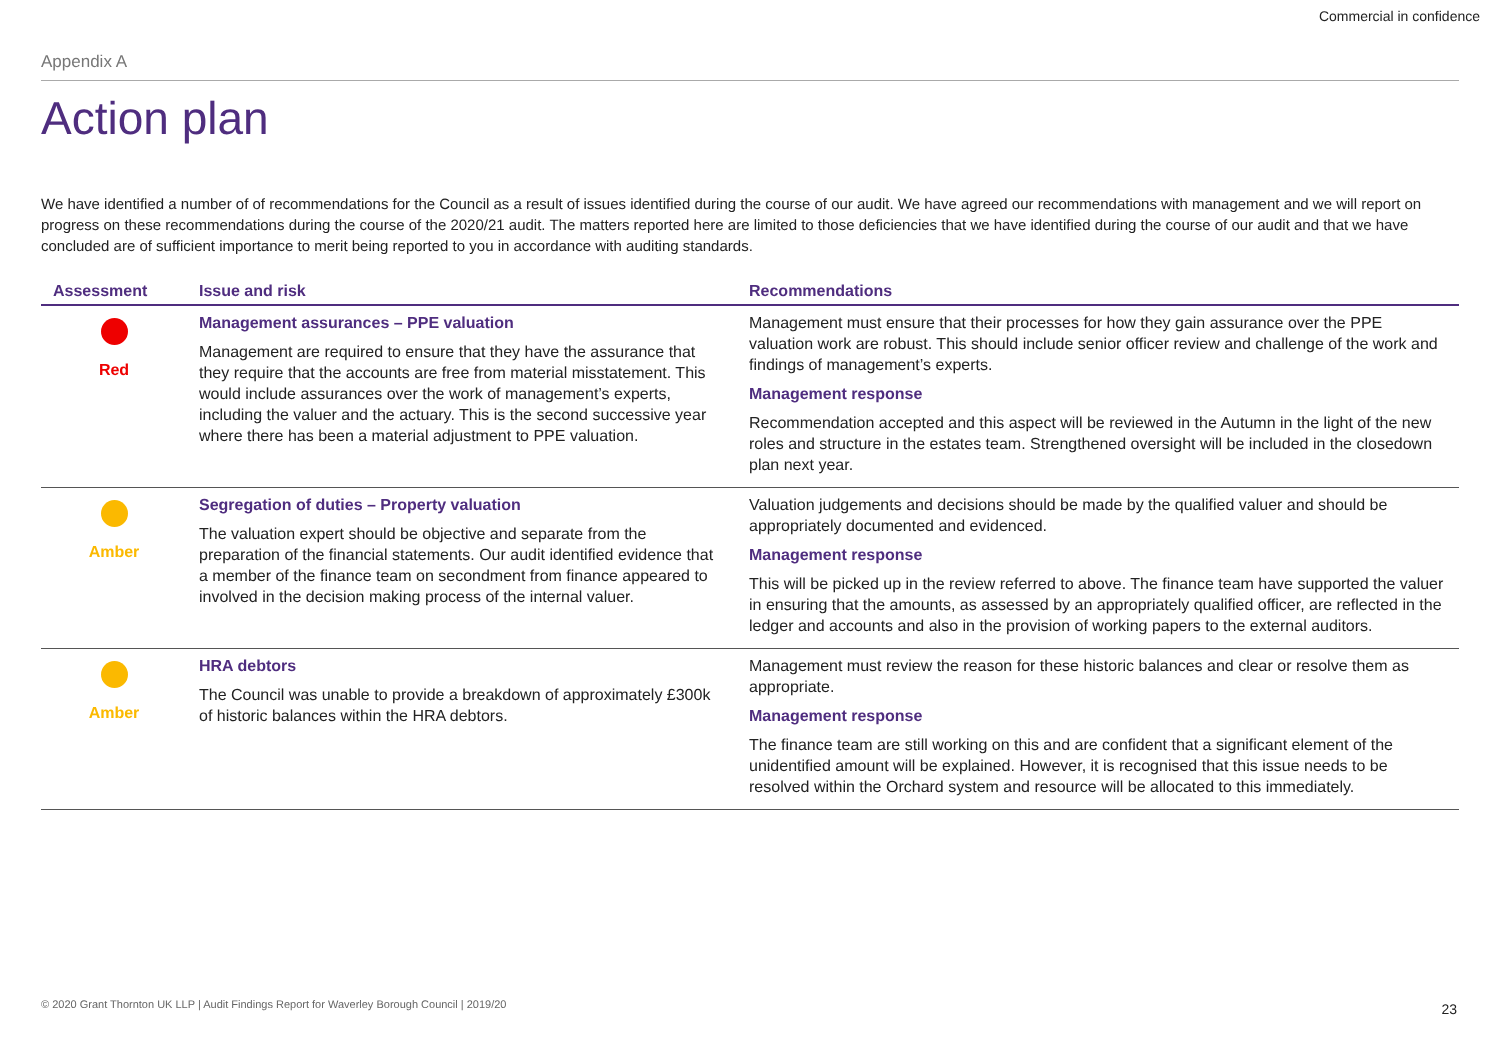Commercial in confidence
Appendix A
Action plan
We have identified a number of of recommendations for the Council as a result of issues identified during the course of our audit. We have agreed our recommendations with management and we will report on progress on these recommendations during the course of the 2020/21 audit. The matters reported here are limited to those deficiencies that we have identified during the course of our audit and that we have concluded are of sufficient importance to merit being reported to you in accordance with auditing standards.
| Assessment | Issue and risk | Recommendations |
| --- | --- | --- |
| Red | Management assurances – PPE valuation Management are required to ensure that they have the assurance that they require that the accounts are free from material misstatement. This would include assurances over the work of management’s experts, including the valuer and the actuary. This is the second successive year where there has been a material adjustment to PPE valuation. | Management must ensure that their processes for how they gain assurance over the PPE valuation work are robust. This should include senior officer review and challenge of the work and findings of management’s experts. Management response Recommendation accepted and this aspect will be reviewed in the Autumn in the light of the new roles and structure in the estates team. Strengthened oversight will be included in the closedown plan next year. |
| Amber | Segregation of duties – Property valuation The valuation expert should be objective and separate from the preparation of the financial statements. Our audit identified evidence that a member of the finance team on secondment from finance appeared to involved in the decision making process of the internal valuer. | Valuation judgements and decisions should be made by the qualified valuer and should be appropriately documented and evidenced. Management response This will be picked up in the review referred to above. The finance team have supported the valuer in ensuring that the amounts, as assessed by an appropriately qualified officer, are reflected in the ledger and accounts and also in the provision of working papers to the external auditors. |
| Amber | HRA debtors The Council was unable to provide a breakdown of approximately £300k of historic balances within the HRA debtors. | Management must review the reason for these historic balances and clear or resolve them as appropriate. Management response The finance team are still working on this and are confident that a significant element of the unidentified amount will be explained. However, it is recognised that this issue needs to be resolved within the Orchard system and resource will be allocated to this immediately. |
© 2020 Grant Thornton UK LLP | Audit Findings Report for Waverley Borough Council | 2019/20
23